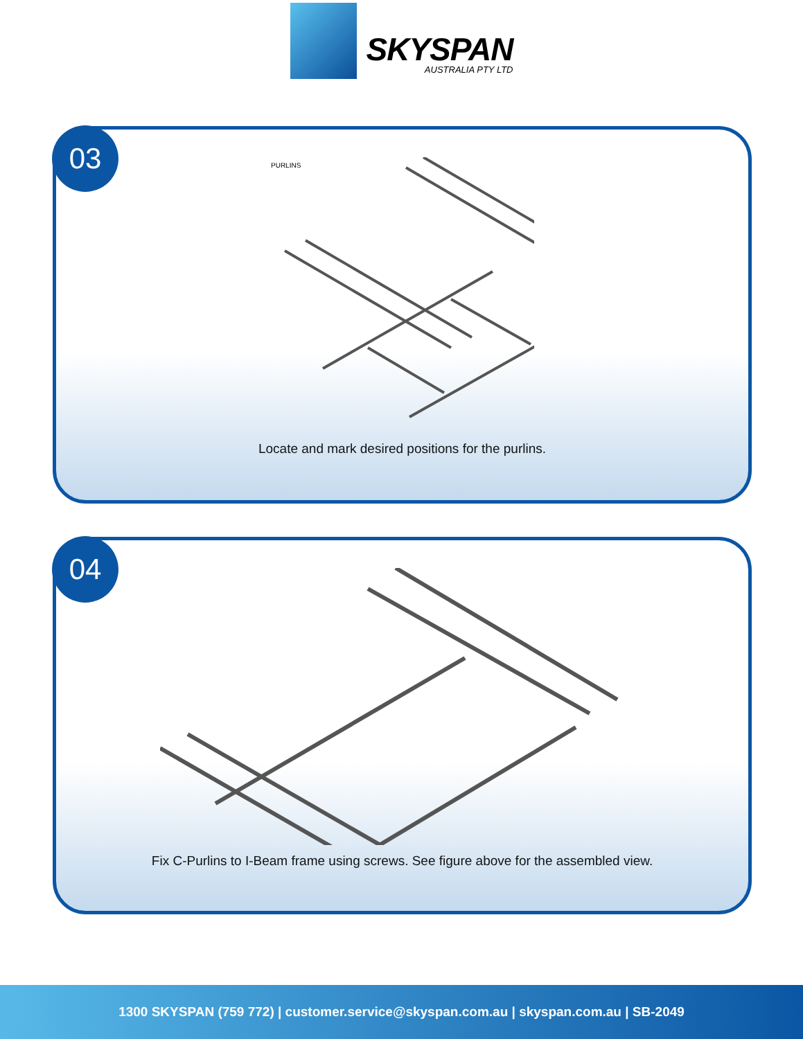SKYSPAN
AUSTRALIA PTY LTD
03
PURLINS
Locate and mark desired positions for the purlins.
04
Fix C-Purlins to I-Beam frame using screws. See figure above for the assembled view.
1300 SKYSPAN (759 772) | customer.service@skyspan.com.au | skyspan.com.au | SB-2049